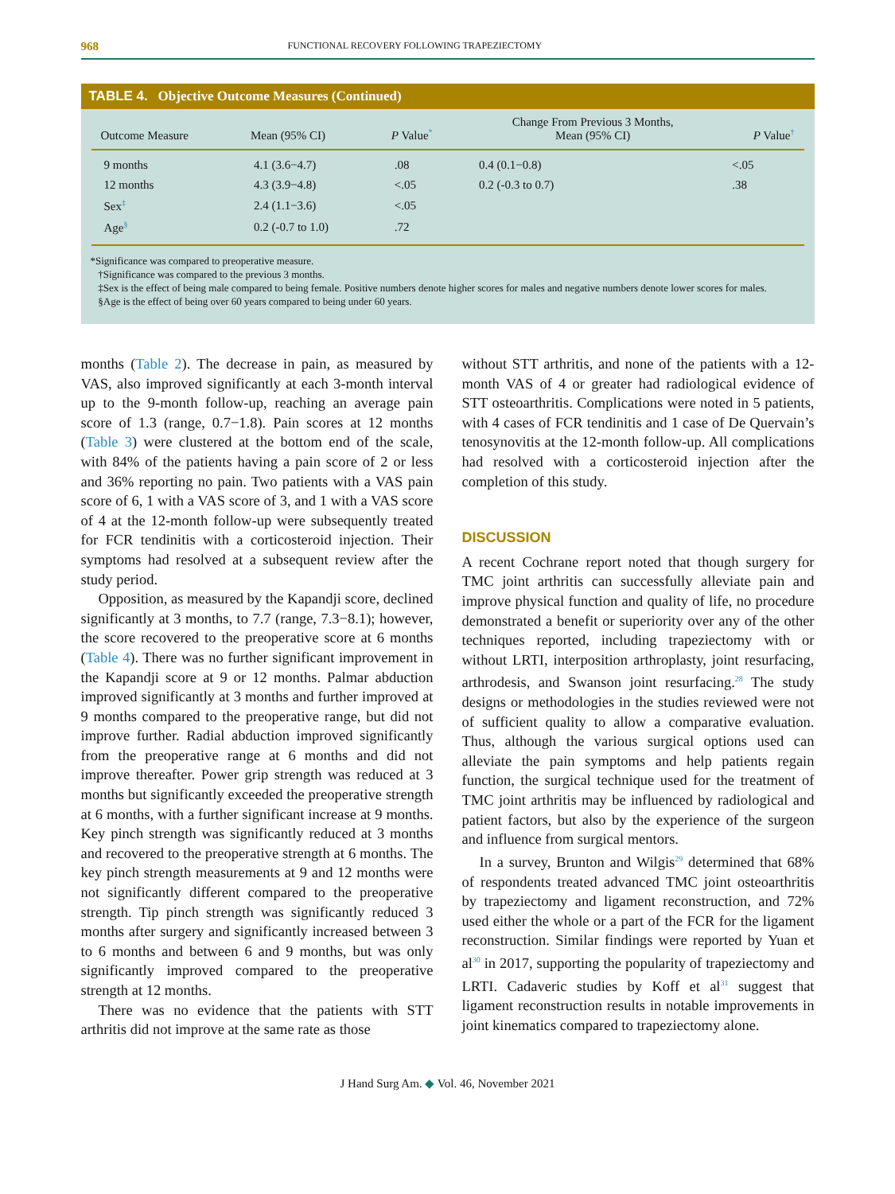968
FUNCTIONAL RECOVERY FOLLOWING TRAPEZIECTOMY
TABLE 4. Objective Outcome Measures (Continued)
| Outcome Measure | Mean (95% CI) | P Value<sup>*</sup> | Change From Previous 3 Months, Mean (95% CI) | P Value<sup>†</sup> |
| --- | --- | --- | --- | --- |
| 9 months | 4.1 (3.6−4.7) | .08 | 0.4 (0.1−0.8) | <.05 |
| 12 months | 4.3 (3.9−4.8) | <.05 | 0.2 (-0.3 to 0.7) | .38 |
| Sex<sup>‡</sup> | 2.4 (1.1−3.6) | <.05 | | |
| Age<sup>§</sup> | 0.2 (-0.7 to 1.0) | .72 | | |
*Significance was compared to preoperative measure.
†Significance was compared to the previous 3 months.
‡Sex is the effect of being male compared to being female. Positive numbers denote higher scores for males and negative numbers denote lower scores for males.
§Age is the effect of being over 60 years compared to being under 60 years.
months (Table 2). The decrease in pain, as measured by VAS, also improved significantly at each 3-month interval up to the 9-month follow-up, reaching an average pain score of 1.3 (range, 0.7−1.8). Pain scores at 12 months (Table 3) were clustered at the bottom end of the scale, with 84% of the patients having a pain score of 2 or less and 36% reporting no pain. Two patients with a VAS pain score of 6, 1 with a VAS score of 3, and 1 with a VAS score of 4 at the 12-month follow-up were subsequently treated for FCR tendinitis with a corticosteroid injection. Their symptoms had resolved at a subsequent review after the study period.
Opposition, as measured by the Kapandji score, declined significantly at 3 months, to 7.7 (range, 7.3−8.1); however, the score recovered to the preoperative score at 6 months (Table 4). There was no further significant improvement in the Kapandji score at 9 or 12 months. Palmar abduction improved significantly at 3 months and further improved at 9 months compared to the preoperative range, but did not improve further. Radial abduction improved significantly from the preoperative range at 6 months and did not improve thereafter. Power grip strength was reduced at 3 months but significantly exceeded the preoperative strength at 6 months, with a further significant increase at 9 months. Key pinch strength was significantly reduced at 3 months and recovered to the preoperative strength at 6 months. The key pinch strength measurements at 9 and 12 months were not significantly different compared to the preoperative strength. Tip pinch strength was significantly reduced 3 months after surgery and significantly increased between 3 to 6 months and between 6 and 9 months, but was only significantly improved compared to the preoperative strength at 12 months.
There was no evidence that the patients with STT arthritis did not improve at the same rate as those
without STT arthritis, and none of the patients with a 12-month VAS of 4 or greater had radiological evidence of STT osteoarthritis. Complications were noted in 5 patients, with 4 cases of FCR tendinitis and 1 case of De Quervain’s tenosynovitis at the 12-month follow-up. All complications had resolved with a corticosteroid injection after the completion of this study.
DISCUSSION
A recent Cochrane report noted that though surgery for TMC joint arthritis can successfully alleviate pain and improve physical function and quality of life, no procedure demonstrated a benefit or superiority over any of the other techniques reported, including trapeziectomy with or without LRTI, interposition arthroplasty, joint resurfacing, arthrodesis, and Swanson joint resurfacing.<sup>28</sup> The study designs or methodologies in the studies reviewed were not of sufficient quality to allow a comparative evaluation. Thus, although the various surgical options used can alleviate the pain symptoms and help patients regain function, the surgical technique used for the treatment of TMC joint arthritis may be influenced by radiological and patient factors, but also by the experience of the surgeon and influence from surgical mentors.
In a survey, Brunton and Wilgis<sup>29</sup> determined that 68% of respondents treated advanced TMC joint osteoarthritis by trapeziectomy and ligament reconstruction, and 72% used either the whole or a part of the FCR for the ligament reconstruction. Similar findings were reported by Yuan et al<sup>30</sup> in 2017, supporting the popularity of trapeziectomy and LRTI. Cadaveric studies by Koff et al<sup>31</sup> suggest that ligament reconstruction results in notable improvements in joint kinematics compared to trapeziectomy alone.
J Hand Surg Am. ◆ Vol. 46, November 2021